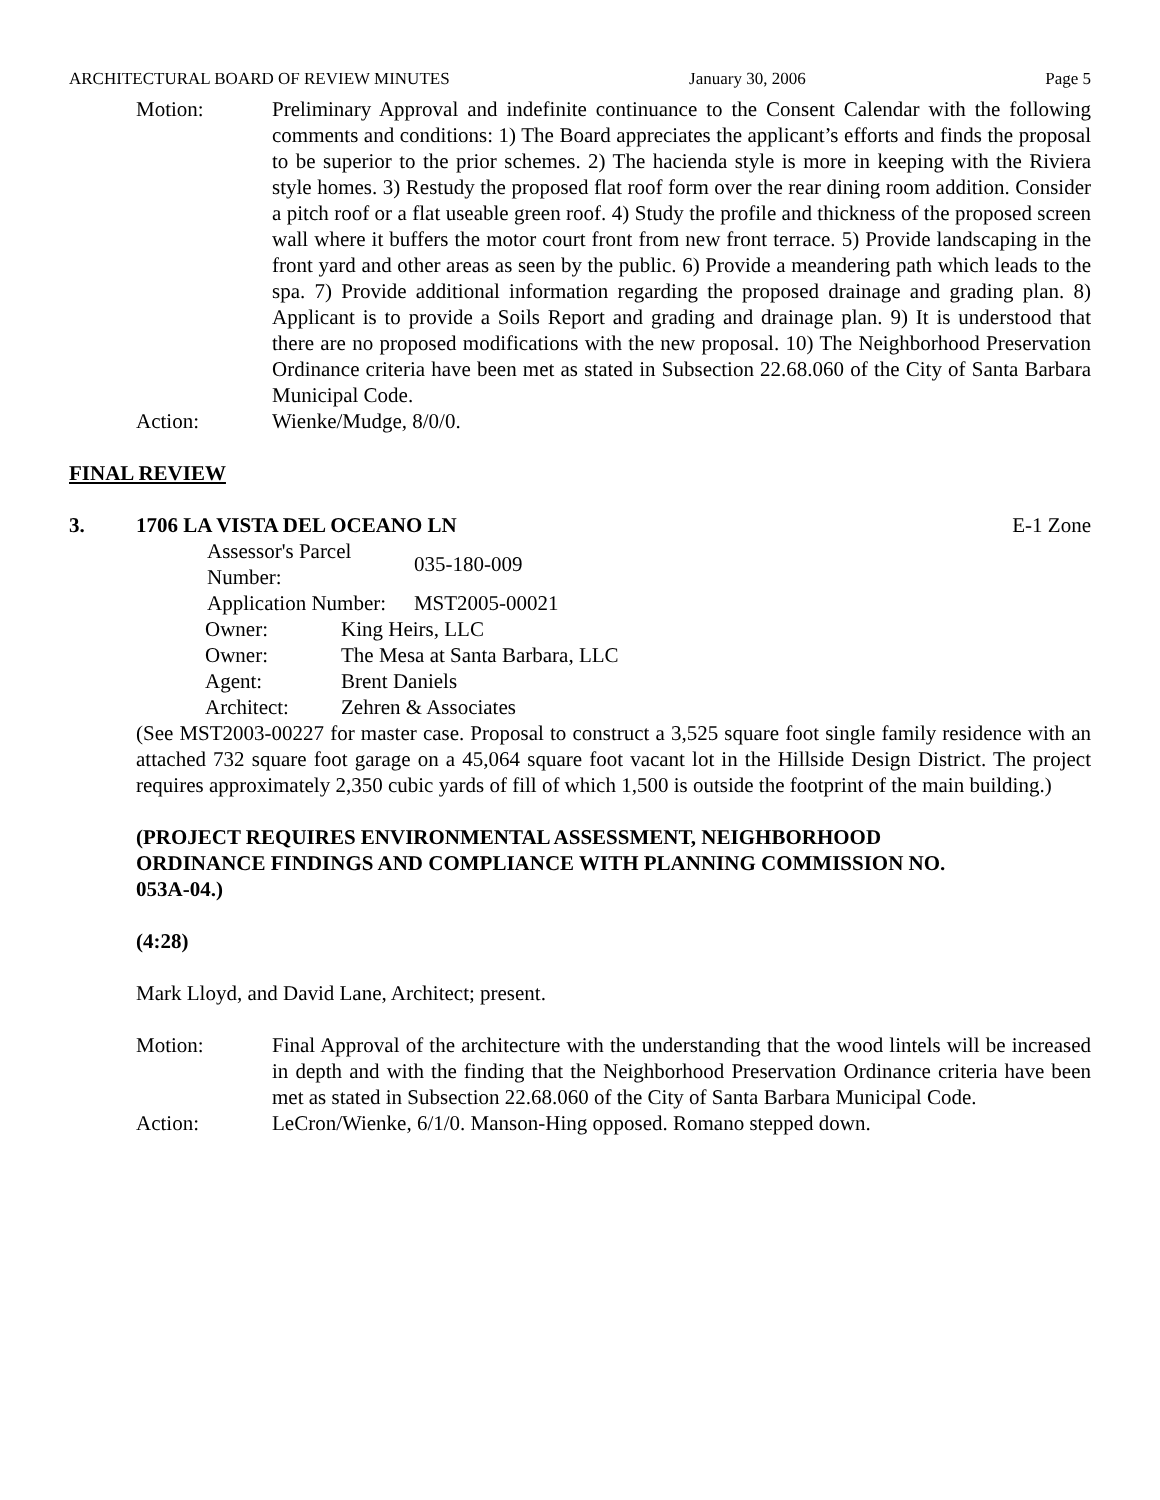ARCHITECTURAL BOARD OF REVIEW MINUTES January 30, 2006 Page 5
Motion: Preliminary Approval and indefinite continuance to the Consent Calendar with the following comments and conditions: 1) The Board appreciates the applicant’s efforts and finds the proposal to be superior to the prior schemes. 2) The hacienda style is more in keeping with the Riviera style homes. 3) Restudy the proposed flat roof form over the rear dining room addition. Consider a pitch roof or a flat useable green roof. 4) Study the profile and thickness of the proposed screen wall where it buffers the motor court front from new front terrace. 5) Provide landscaping in the front yard and other areas as seen by the public. 6) Provide a meandering path which leads to the spa. 7) Provide additional information regarding the proposed drainage and grading plan. 8) Applicant is to provide a Soils Report and grading and drainage plan. 9) It is understood that there are no proposed modifications with the new proposal. 10) The Neighborhood Preservation Ordinance criteria have been met as stated in Subsection 22.68.060 of the City of Santa Barbara Municipal Code.
Action: Wienke/Mudge, 8/0/0.
FINAL REVIEW
3. 1706 LA VISTA DEL OCEANO LN E-1 Zone
| Assessor's Parcel Number: | | 035-180-009 |
| Application Number: | | MST2005-00021 |
| Owner: | King Heirs, LLC | |
| Owner: | The Mesa at Santa Barbara, LLC | |
| Agent: | Brent Daniels | |
| Architect: | Zehren & Associates | |
(See MST2003-00227 for master case. Proposal to construct a 3,525 square foot single family residence with an attached 732 square foot garage on a 45,064 square foot vacant lot in the Hillside Design District. The project requires approximately 2,350 cubic yards of fill of which 1,500 is outside the footprint of the main building.)
(PROJECT REQUIRES ENVIRONMENTAL ASSESSMENT, NEIGHBORHOOD ORDINANCE FINDINGS AND COMPLIANCE WITH PLANNING COMMISSION NO. 053A-04.)
(4:28)
Mark Lloyd, and David Lane, Architect; present.
Motion: Final Approval of the architecture with the understanding that the wood lintels will be increased in depth and with the finding that the Neighborhood Preservation Ordinance criteria have been met as stated in Subsection 22.68.060 of the City of Santa Barbara Municipal Code.
Action: LeCron/Wienke, 6/1/0. Manson-Hing opposed. Romano stepped down.